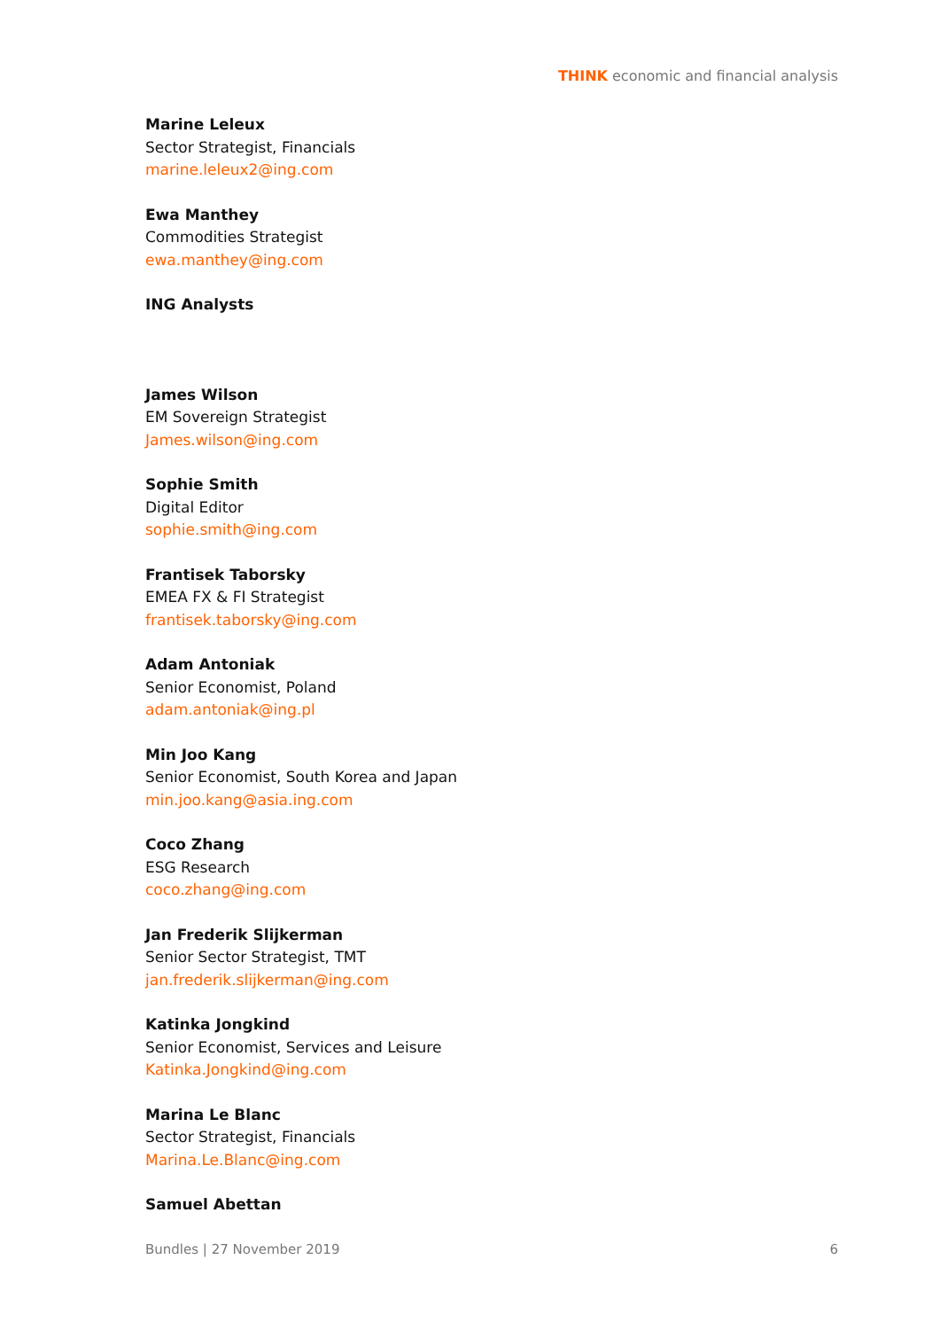THINK economic and financial analysis
Marine Leleux
Sector Strategist, Financials
marine.leleux2@ing.com
Ewa Manthey
Commodities Strategist
ewa.manthey@ing.com
ING Analysts
James Wilson
EM Sovereign Strategist
James.wilson@ing.com
Sophie Smith
Digital Editor
sophie.smith@ing.com
Frantisek Taborsky
EMEA FX & FI Strategist
frantisek.taborsky@ing.com
Adam Antoniak
Senior Economist, Poland
adam.antoniak@ing.pl
Min Joo Kang
Senior Economist, South Korea and Japan
min.joo.kang@asia.ing.com
Coco Zhang
ESG Research
coco.zhang@ing.com
Jan Frederik Slijkerman
Senior Sector Strategist, TMT
jan.frederik.slijkerman@ing.com
Katinka Jongkind
Senior Economist, Services and Leisure
Katinka.Jongkind@ing.com
Marina Le Blanc
Sector Strategist, Financials
Marina.Le.Blanc@ing.com
Samuel Abettan
Bundles | 27 November 2019 6